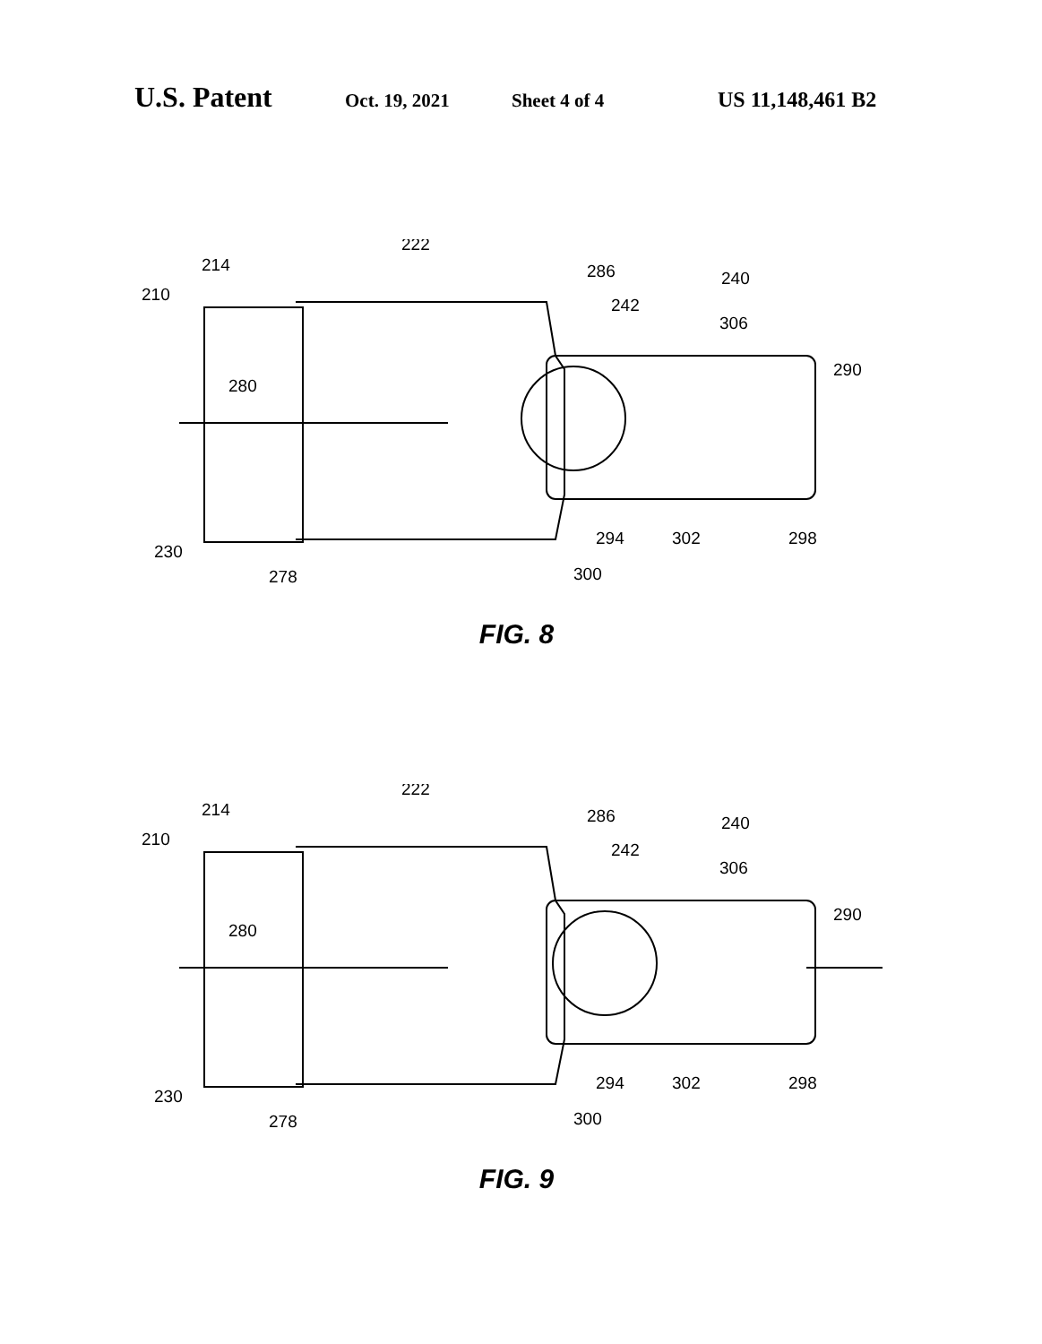U.S. Patent
Oct. 19, 2021 Sheet 4 of 4 US 11,148,461 B2
210
214
222
286
240
242
306
290
280
230
278
294
302
298
300
FIG. 8
210
214
222
286
240
242
306
290
280
230
278
294
302
298
300
FIG. 9